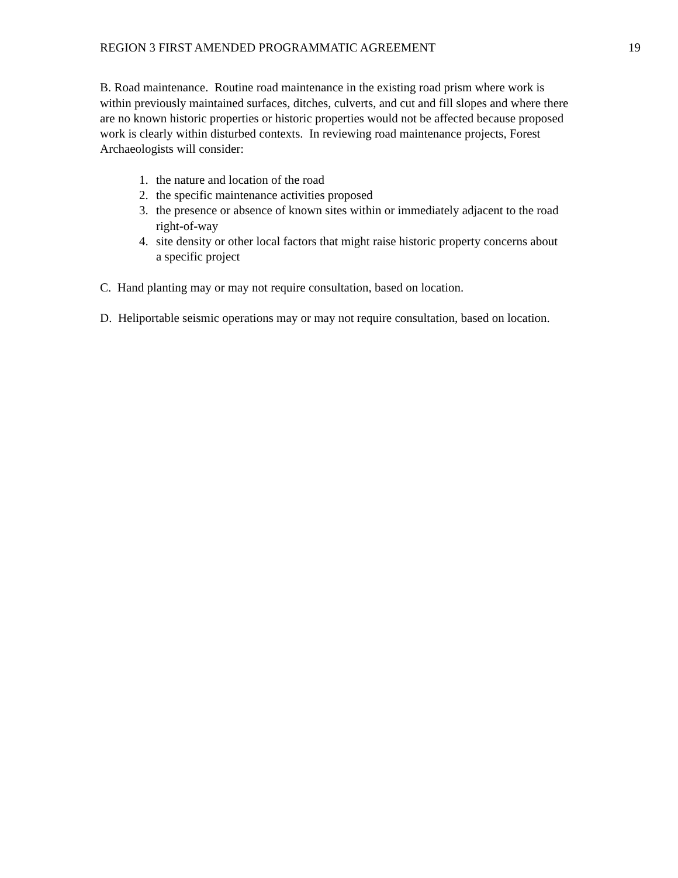REGION 3 FIRST AMENDED PROGRAMMATIC AGREEMENT 19
B. Road maintenance. Routine road maintenance in the existing road prism where work is within previously maintained surfaces, ditches, culverts, and cut and fill slopes and where there are no known historic properties or historic properties would not be affected because proposed work is clearly within disturbed contexts. In reviewing road maintenance projects, Forest Archaeologists will consider:
1. the nature and location of the road
2. the specific maintenance activities proposed
3. the presence or absence of known sites within or immediately adjacent to the road right-of-way
4. site density or other local factors that might raise historic property concerns about a specific project
C. Hand planting may or may not require consultation, based on location.
D. Heliportable seismic operations may or may not require consultation, based on location.